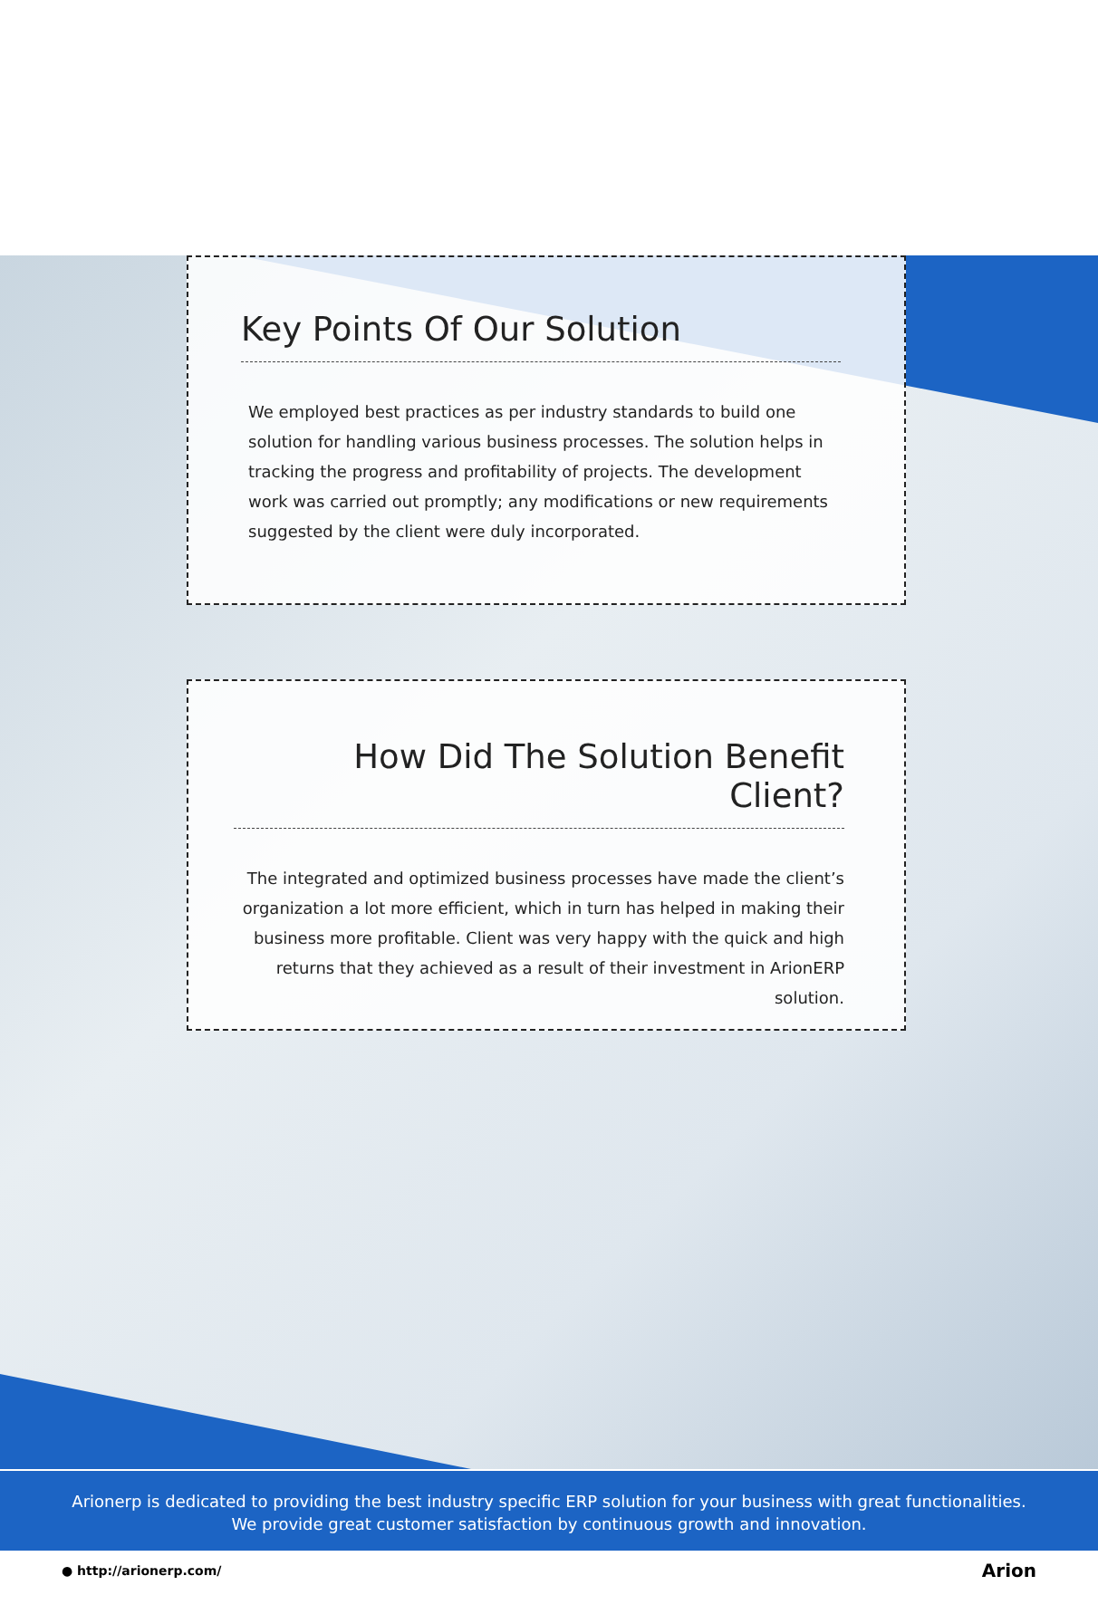Key Points Of Our Solution
We employed best practices as per industry standards to build one solution for handling various business processes. The solution helps in tracking the progress and profitability of projects. The development work was carried out promptly; any modifications or new requirements suggested by the client were duly incorporated.
How Did The Solution Benefit Client?
The integrated and optimized business processes have made the client’s organization a lot more efficient, which in turn has helped in making their business more profitable. Client was very happy with the quick and high returns that they achieved as a result of their investment in ArionERP solution.
Arionerp is dedicated to providing the best industry specific ERP solution for your business with great functionalities.
We provide great customer satisfaction by continuous growth and innovation.
● http://arionerp.com/ Arion